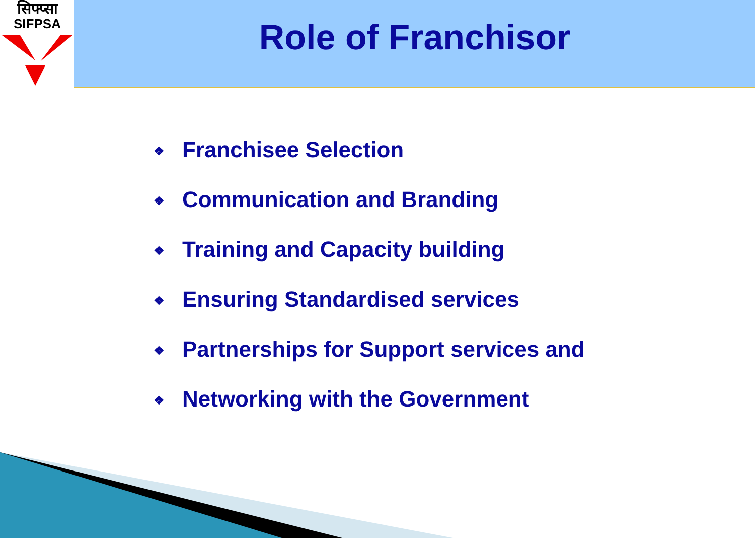सिफ्प्सा
SIFPSA
Role of Franchisor
❖ Franchisee Selection
❖ Communication and Branding
❖ Training and Capacity building
❖ Ensuring Standardised services
❖ Partnerships for Support services and
❖ Networking with the Government